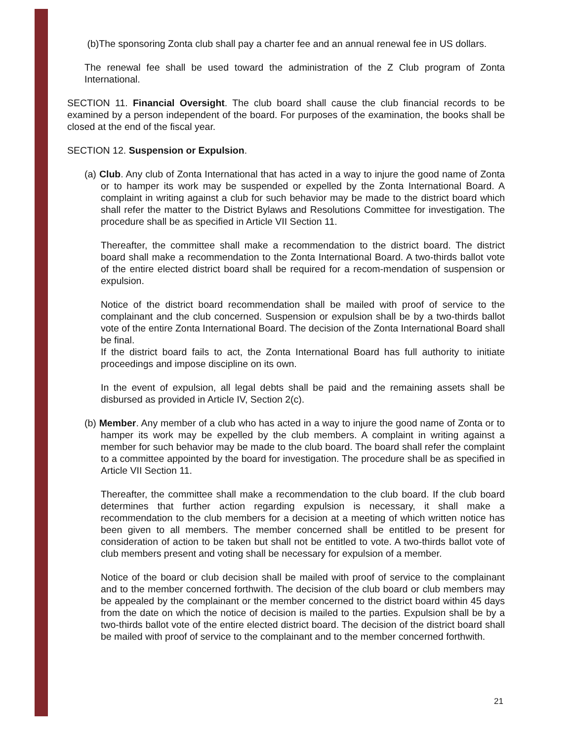(b)The sponsoring Zonta club shall pay a charter fee and an annual renewal fee in US dollars.
The renewal fee shall be used toward the administration of the Z Club program of Zonta International.
SECTION 11. Financial Oversight. The club board shall cause the club financial records to be examined by a person independent of the board. For purposes of the examination, the books shall be closed at the end of the fiscal year.
SECTION 12. Suspension or Expulsion.
(a) Club. Any club of Zonta International that has acted in a way to injure the good name of Zonta or to hamper its work may be suspended or expelled by the Zonta International Board. A complaint in writing against a club for such behavior may be made to the district board which shall refer the matter to the District Bylaws and Resolutions Committee for investigation. The procedure shall be as specified in Article VII Section 11.
Thereafter, the committee shall make a recommendation to the district board. The district board shall make a recommendation to the Zonta International Board. A two-thirds ballot vote of the entire elected district board shall be required for a recom-mendation of suspension or expulsion.
Notice of the district board recommendation shall be mailed with proof of service to the complainant and the club concerned. Suspension or expulsion shall be by a two-thirds ballot vote of the entire Zonta International Board. The decision of the Zonta International Board shall be final.
If the district board fails to act, the Zonta International Board has full authority to initiate proceedings and impose discipline on its own.
In the event of expulsion, all legal debts shall be paid and the remaining assets shall be disbursed as provided in Article IV, Section 2(c).
(b) Member. Any member of a club who has acted in a way to injure the good name of Zonta or to hamper its work may be expelled by the club members. A complaint in writing against a member for such behavior may be made to the club board. The board shall refer the complaint to a committee appointed by the board for investigation. The procedure shall be as specified in Article VII Section 11.
Thereafter, the committee shall make a recommendation to the club board. If the club board determines that further action regarding expulsion is necessary, it shall make a recommendation to the club members for a decision at a meeting of which written notice has been given to all members. The member concerned shall be entitled to be present for consideration of action to be taken but shall not be entitled to vote. A two-thirds ballot vote of club members present and voting shall be necessary for expulsion of a member.
Notice of the board or club decision shall be mailed with proof of service to the complainant and to the member concerned forthwith. The decision of the club board or club members may be appealed by the complainant or the member concerned to the district board within 45 days from the date on which the notice of decision is mailed to the parties. Expulsion shall be by a two-thirds ballot vote of the entire elected district board. The decision of the district board shall be mailed with proof of service to the complainant and to the member concerned forthwith.
21